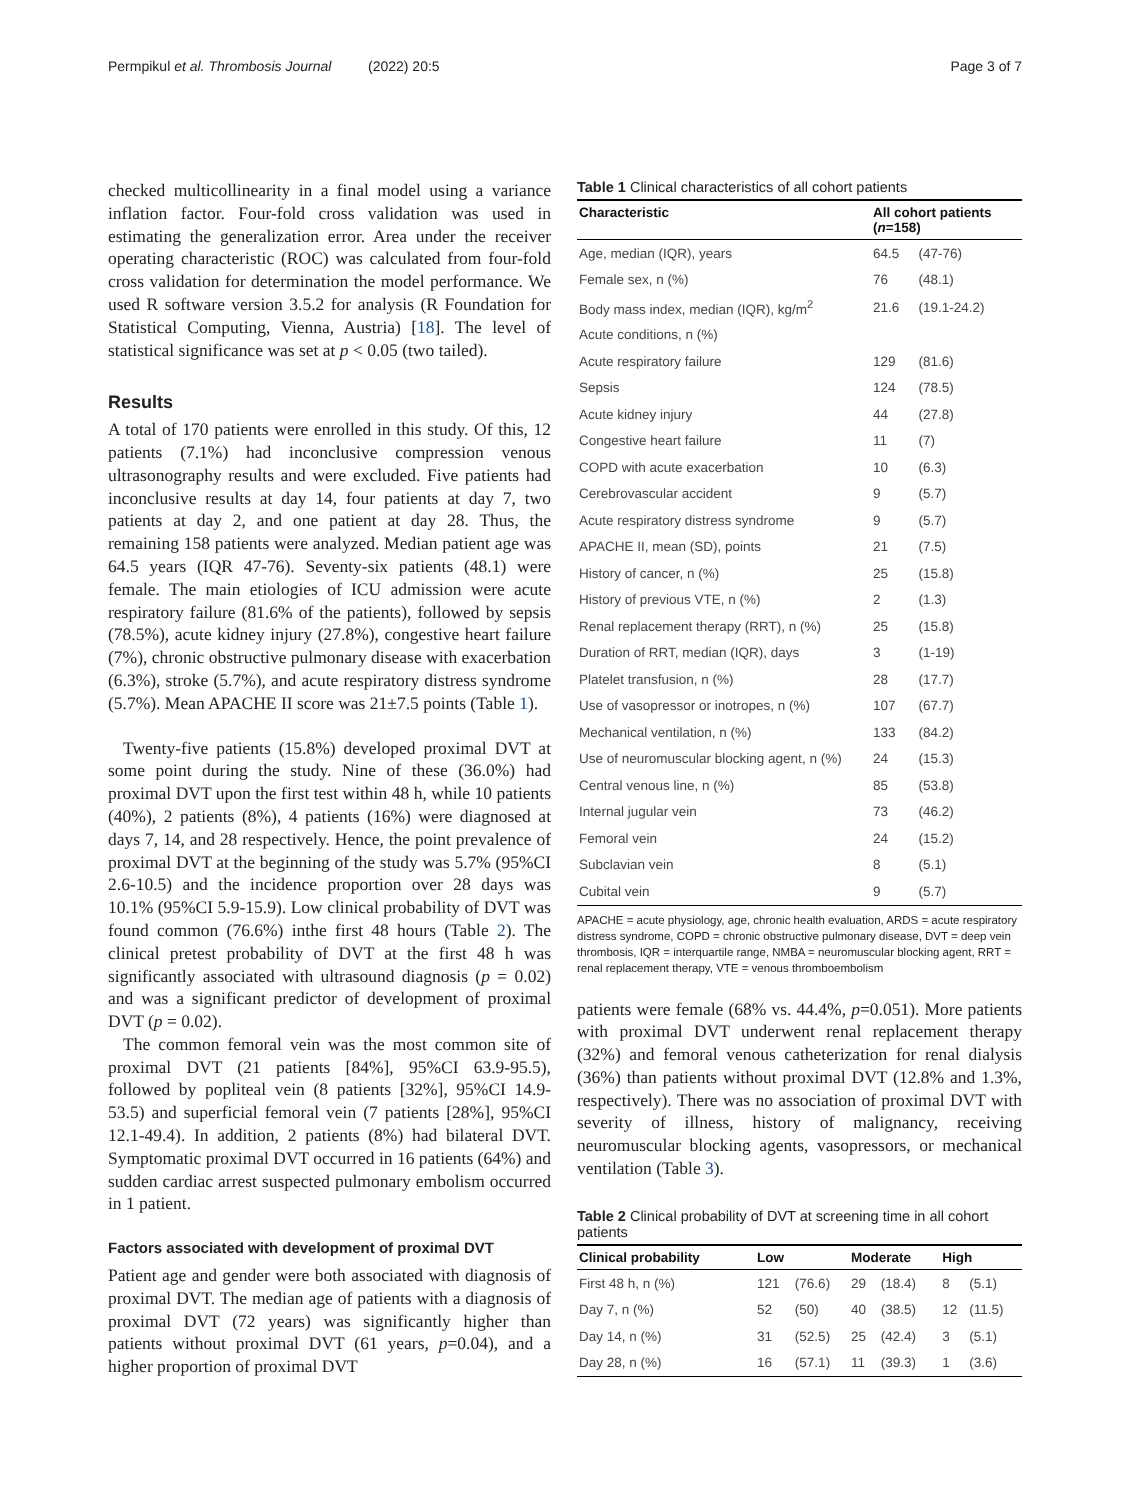Permpikul et al. Thrombosis Journal (2022) 20:5 Page 3 of 7
checked multicollinearity in a final model using a variance inflation factor. Four-fold cross validation was used in estimating the generalization error. Area under the receiver operating characteristic (ROC) was calculated from four-fold cross validation for determination the model performance. We used R software version 3.5.2 for analysis (R Foundation for Statistical Computing, Vienna, Austria) [18]. The level of statistical significance was set at p < 0.05 (two tailed).
Results
A total of 170 patients were enrolled in this study. Of this, 12 patients (7.1%) had inconclusive compression venous ultrasonography results and were excluded. Five patients had inconclusive results at day 14, four patients at day 7, two patients at day 2, and one patient at day 28. Thus, the remaining 158 patients were analyzed. Median patient age was 64.5 years (IQR 47-76). Seventy-six patients (48.1) were female. The main etiologies of ICU admission were acute respiratory failure (81.6% of the patients), followed by sepsis (78.5%), acute kidney injury (27.8%), congestive heart failure (7%), chronic obstructive pulmonary disease with exacerbation (6.3%), stroke (5.7%), and acute respiratory distress syndrome (5.7%). Mean APACHE II score was 21±7.5 points (Table 1).
Twenty-five patients (15.8%) developed proximal DVT at some point during the study. Nine of these (36.0%) had proximal DVT upon the first test within 48 h, while 10 patients (40%), 2 patients (8%), 4 patients (16%) were diagnosed at days 7, 14, and 28 respectively. Hence, the point prevalence of proximal DVT at the beginning of the study was 5.7% (95%CI 2.6-10.5) and the incidence proportion over 28 days was 10.1% (95%CI 5.9-15.9). Low clinical probability of DVT was found common (76.6%) inthe first 48 hours (Table 2). The clinical pretest probability of DVT at the first 48 h was significantly associated with ultrasound diagnosis (p = 0.02) and was a significant predictor of development of proximal DVT (p = 0.02).
The common femoral vein was the most common site of proximal DVT (21 patients [84%], 95%CI 63.9-95.5), followed by popliteal vein (8 patients [32%], 95%CI 14.9-53.5) and superficial femoral vein (7 patients [28%], 95%CI 12.1-49.4). In addition, 2 patients (8%) had bilateral DVT. Symptomatic proximal DVT occurred in 16 patients (64%) and sudden cardiac arrest suspected pulmonary embolism occurred in 1 patient.
Factors associated with development of proximal DVT
Patient age and gender were both associated with diagnosis of proximal DVT. The median age of patients with a diagnosis of proximal DVT (72 years) was significantly higher than patients without proximal DVT (61 years, p=0.04), and a higher proportion of proximal DVT
Table 1 Clinical characteristics of all cohort patients
| Characteristic | All cohort patients ( n =158) | |
| --- | --- | --- |
| Age, median (IQR), years | 64.5 | (47-76) |
| Female sex, n (%) | 76 | (48.1) |
| Body mass index, median (IQR), kg/m<sup>2</sup> | 21.6 | (19.1-24.2) |
| Acute conditions, n (%) | | |
| Acute respiratory failure | 129 | (81.6) |
| Sepsis | 124 | (78.5) |
| Acute kidney injury | 44 | (27.8) |
| Congestive heart failure | 11 | (7) |
| COPD with acute exacerbation | 10 | (6.3) |
| Cerebrovascular accident | 9 | (5.7) |
| Acute respiratory distress syndrome | 9 | (5.7) |
| APACHE II, mean (SD), points | 21 | (7.5) |
| History of cancer, n (%) | 25 | (15.8) |
| History of previous VTE, n (%) | 2 | (1.3) |
| Renal replacement therapy (RRT), n (%) | 25 | (15.8) |
| Duration of RRT, median (IQR), days | 3 | (1-19) |
| Platelet transfusion, n (%) | 28 | (17.7) |
| Use of vasopressor or inotropes, n (%) | 107 | (67.7) |
| Mechanical ventilation, n (%) | 133 | (84.2) |
| Use of neuromuscular blocking agent, n (%) | 24 | (15.3) |
| Central venous line, n (%) | 85 | (53.8) |
| Internal jugular vein | 73 | (46.2) |
| Femoral vein | 24 | (15.2) |
| Subclavian vein | 8 | (5.1) |
| Cubital vein | 9 | (5.7) |
APACHE = acute physiology, age, chronic health evaluation, ARDS = acute respiratory distress syndrome, COPD = chronic obstructive pulmonary disease, DVT = deep vein thrombosis, IQR = interquartile range, NMBA = neuromuscular blocking agent, RRT = renal replacement therapy, VTE = venous thromboembolism
patients were female (68% vs. 44.4%, p=0.051). More patients with proximal DVT underwent renal replacement therapy (32%) and femoral venous catheterization for renal dialysis (36%) than patients without proximal DVT (12.8% and 1.3%, respectively). There was no association of proximal DVT with severity of illness, history of malignancy, receiving neuromuscular blocking agents, vasopressors, or mechanical ventilation (Table 3).
Table 2 Clinical probability of DVT at screening time in all cohort patients
| Clinical probability | Low | | Moderate | | High | |
| --- | --- | --- | --- | --- | --- | --- |
| First 48 h, n (%) | 121 | (76.6) | 29 | (18.4) | 8 | (5.1) |
| Day 7, n (%) | 52 | (50) | 40 | (38.5) | 12 | (11.5) |
| Day 14, n (%) | 31 | (52.5) | 25 | (42.4) | 3 | (5.1) |
| Day 28, n (%) | 16 | (57.1) | 11 | (39.3) | 1 | (3.6) |